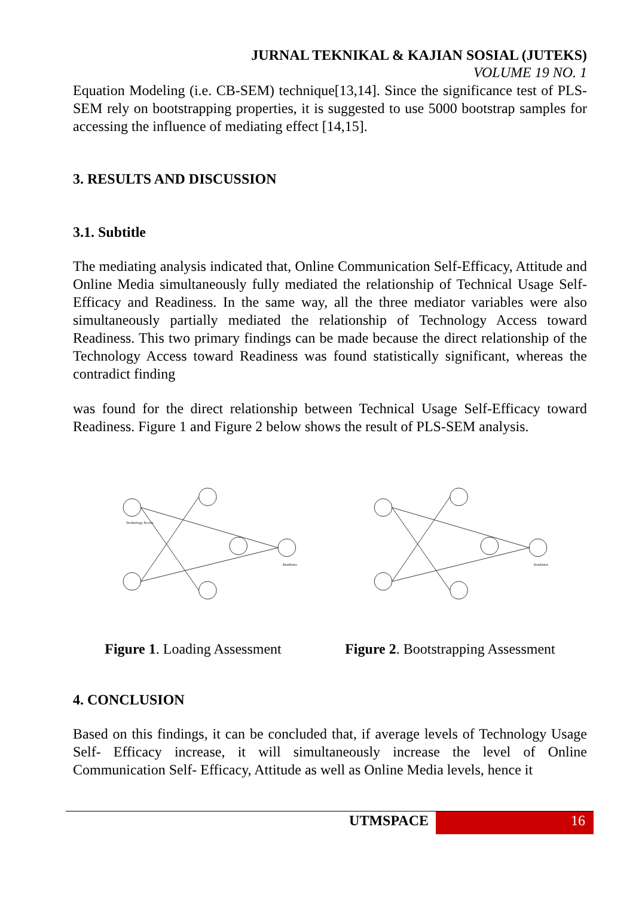JURNAL TEKNIKAL & KAJIAN SOSIAL (JUTEKS)
VOLUME 19 NO. 1
Equation Modeling (i.e. CB-SEM) technique[13,14]. Since the significance test of PLS-SEM rely on bootstrapping properties, it is suggested to use 5000 bootstrap samples for accessing the influence of mediating effect [14,15].
3. RESULTS AND DISCUSSION
3.1. Subtitle
The mediating analysis indicated that, Online Communication Self-Efficacy, Attitude and Online Media simultaneously fully mediated the relationship of Technical Usage Self- Efficacy and Readiness. In the same way, all the three mediator variables were also simultaneously partially mediated the relationship of Technology Access toward Readiness. This two primary findings can be made because the direct relationship of the Technology Access toward Readiness was found statistically significant, whereas the contradict finding
was found for the direct relationship between Technical Usage Self-Efficacy toward Readiness. Figure 1 and Figure 2 below shows the result of PLS-SEM analysis.
Technology Access
Readiness
Readiness
Figure 1. Loading Assessment Figure 2. Bootstrapping Assessment
4. CONCLUSION
Based on this findings, it can be concluded that, if average levels of Technology Usage Self- Efficacy increase, it will simultaneously increase the level of Online Communication Self- Efficacy, Attitude as well as Online Media levels, hence it
UTMSPACE 16